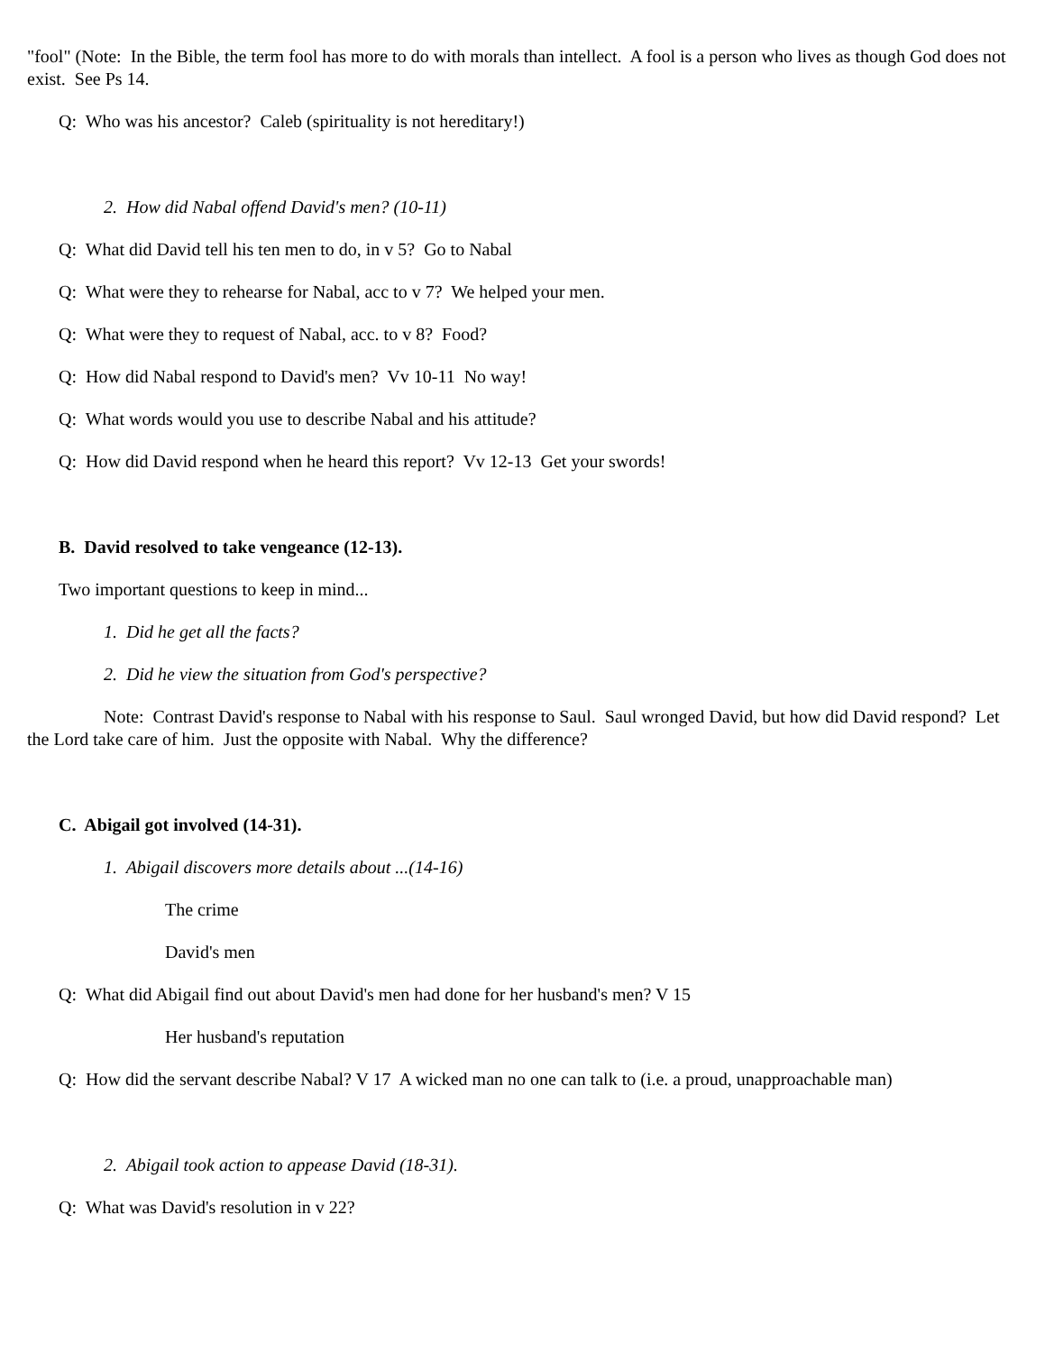"fool" (Note: In the Bible, the term fool has more to do with morals than intellect. A fool is a person who lives as though God does not exist. See Ps 14.
Q: Who was his ancestor? Caleb (spirituality is not hereditary!)
2. How did Nabal offend David's men? (10-11)
Q: What did David tell his ten men to do, in v 5? Go to Nabal
Q: What were they to rehearse for Nabal, acc to v 7? We helped your men.
Q: What were they to request of Nabal, acc. to v 8? Food?
Q: How did Nabal respond to David's men? Vv 10-11 No way!
Q: What words would you use to describe Nabal and his attitude?
Q: How did David respond when he heard this report? Vv 12-13 Get your swords!
B. David resolved to take vengeance (12-13).
Two important questions to keep in mind...
1. Did he get all the facts?
2. Did he view the situation from God's perspective?
Note: Contrast David's response to Nabal with his response to Saul. Saul wronged David, but how did David respond? Let the Lord take care of him. Just the opposite with Nabal. Why the difference?
C. Abigail got involved (14-31).
1. Abigail discovers more details about ...(14-16)
The crime
David's men
Q: What did Abigail find out about David's men had done for her husband's men? V 15
Her husband's reputation
Q: How did the servant describe Nabal? V 17 A wicked man no one can talk to (i.e. a proud, unapproachable man)
2. Abigail took action to appease David (18-31).
Q: What was David's resolution in v 22?